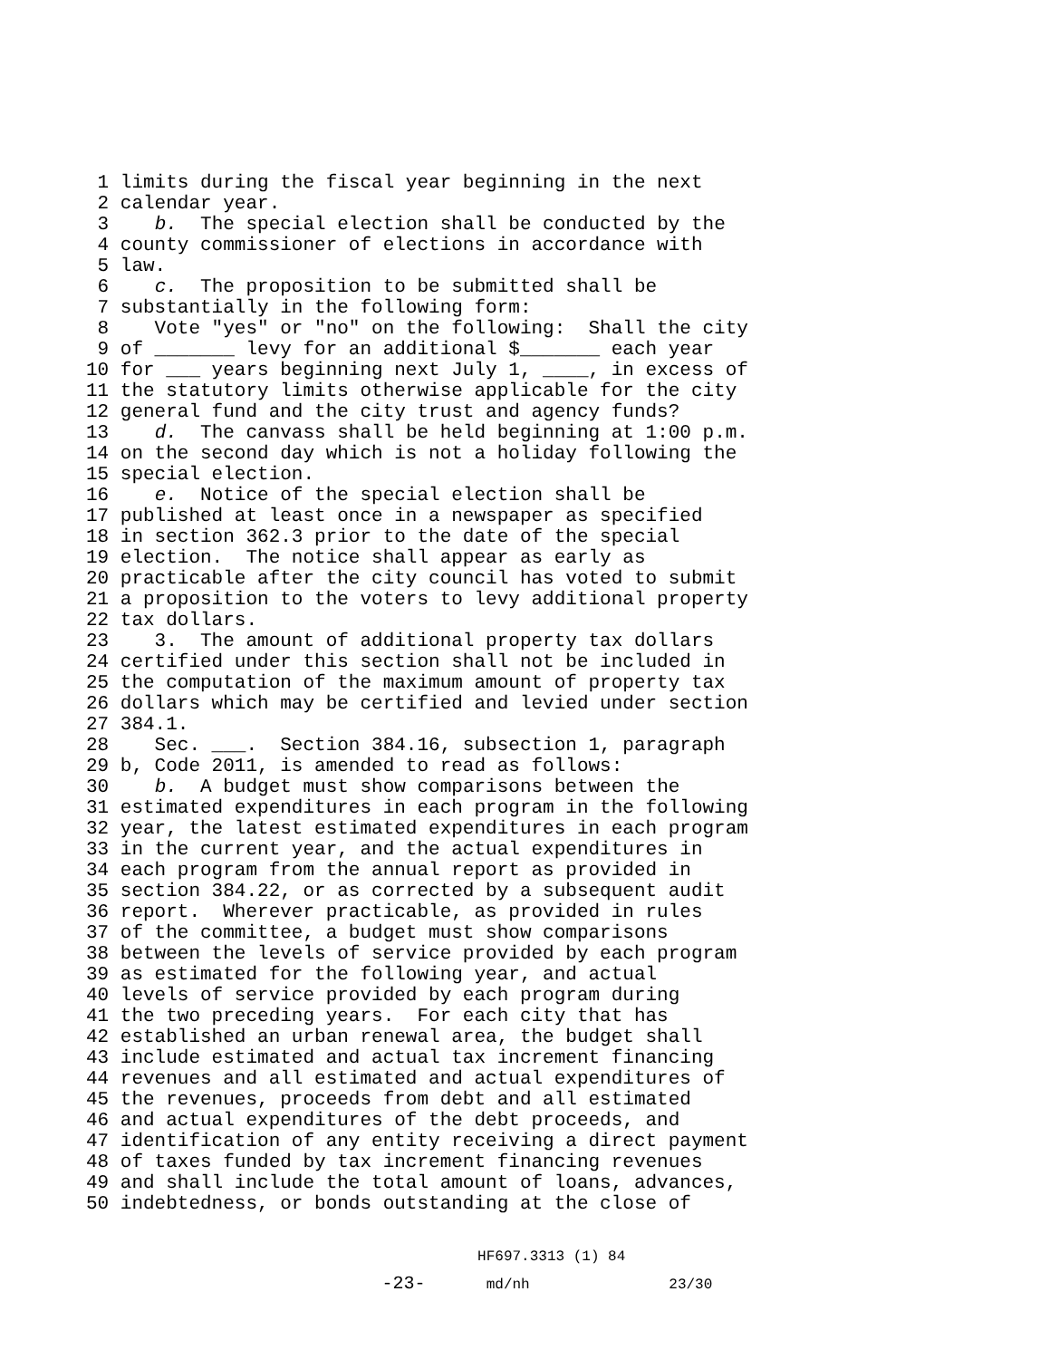1 limits during the fiscal year beginning in the next
2 calendar year.
3 b. The special election shall be conducted by the
4 county commissioner of elections in accordance with
5 law.
6 c. The proposition to be submitted shall be
7 substantially in the following form:
8 Vote "yes" or "no" on the following: Shall the city
9 of _______ levy for an additional $_______ each year
10 for ___ years beginning next July 1, ____, in excess of
11 the statutory limits otherwise applicable for the city
12 general fund and the city trust and agency funds?
13 d. The canvass shall be held beginning at 1:00 p.m.
14 on the second day which is not a holiday following the
15 special election.
16 e. Notice of the special election shall be
17 published at least once in a newspaper as specified
18 in section 362.3 prior to the date of the special
19 election. The notice shall appear as early as
20 practicable after the city council has voted to submit
21 a proposition to the voters to levy additional property
22 tax dollars.
23 3. The amount of additional property tax dollars
24 certified under this section shall not be included in
25 the computation of the maximum amount of property tax
26 dollars which may be certified and levied under section
27 384.1.
28 Sec. ___. Section 384.16, subsection 1, paragraph
29 b, Code 2011, is amended to read as follows:
30 b. A budget must show comparisons between the
31 estimated expenditures in each program in the following
32 year, the latest estimated expenditures in each program
33 in the current year, and the actual expenditures in
34 each program from the annual report as provided in
35 section 384.22, or as corrected by a subsequent audit
36 report. Wherever practicable, as provided in rules
37 of the committee, a budget must show comparisons
38 between the levels of service provided by each program
39 as estimated for the following year, and actual
40 levels of service provided by each program during
41 the two preceding years. For each city that has
42 established an urban renewal area, the budget shall
43 include estimated and actual tax increment financing
44 revenues and all estimated and actual expenditures of
45 the revenues, proceeds from debt and all estimated
46 and actual expenditures of the debt proceeds, and
47 identification of any entity receiving a direct payment
48 of taxes funded by tax increment financing revenues
49 and shall include the total amount of loans, advances,
50 indebtedness, or bonds outstanding at the close of
HF697.3313 (1) 84 -23- md/nh 23/30